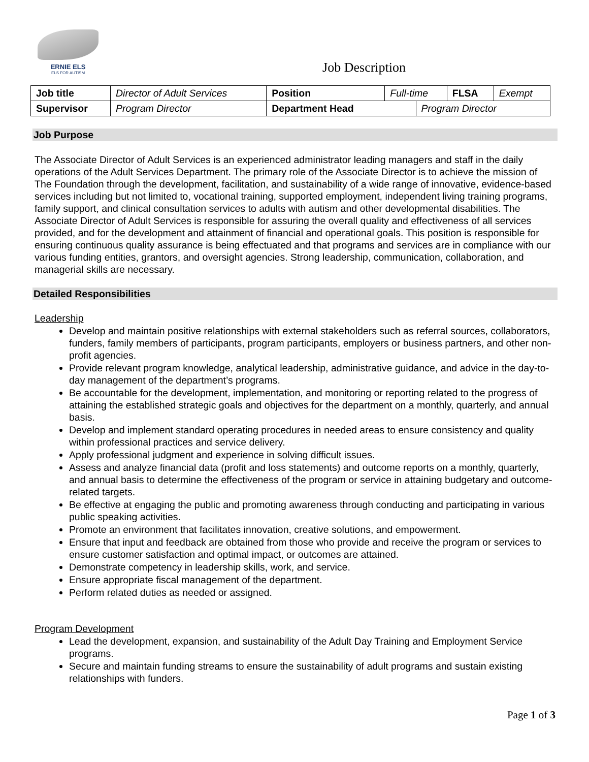ERNIE ELS
ELS FOR AUTISM
Job Description
| Job title | Director of Adult Services | Position | Full-time | | FLSA | Exempt |
| Supervisor | Program Director | Department Head | | Program Director | | |
Job Purpose
The Associate Director of Adult Services is an experienced administrator leading managers and staff in the daily operations of the Adult Services Department. The primary role of the Associate Director is to achieve the mission of The Foundation through the development, facilitation, and sustainability of a wide range of innovative, evidence-based services including but not limited to, vocational training, supported employment, independent living training programs, family support, and clinical consultation services to adults with autism and other developmental disabilities. The Associate Director of Adult Services is responsible for assuring the overall quality and effectiveness of all services provided, and for the development and attainment of financial and operational goals. This position is responsible for ensuring continuous quality assurance is being effectuated and that programs and services are in compliance with our various funding entities, grantors, and oversight agencies. Strong leadership, communication, collaboration, and managerial skills are necessary.
Detailed Responsibilities
Leadership
Develop and maintain positive relationships with external stakeholders such as referral sources, collaborators, funders, family members of participants, program participants, employers or business partners, and other non-profit agencies.
Provide relevant program knowledge, analytical leadership, administrative guidance, and advice in the day-to-day management of the department’s programs.
Be accountable for the development, implementation, and monitoring or reporting related to the progress of attaining the established strategic goals and objectives for the department on a monthly, quarterly, and annual basis.
Develop and implement standard operating procedures in needed areas to ensure consistency and quality within professional practices and service delivery.
Apply professional judgment and experience in solving difficult issues.
Assess and analyze financial data (profit and loss statements) and outcome reports on a monthly, quarterly, and annual basis to determine the effectiveness of the program or service in attaining budgetary and outcome-related targets.
Be effective at engaging the public and promoting awareness through conducting and participating in various public speaking activities.
Promote an environment that facilitates innovation, creative solutions, and empowerment.
Ensure that input and feedback are obtained from those who provide and receive the program or services to ensure customer satisfaction and optimal impact, or outcomes are attained.
Demonstrate competency in leadership skills, work, and service.
Ensure appropriate fiscal management of the department.
Perform related duties as needed or assigned.
Program Development
Lead the development, expansion, and sustainability of the Adult Day Training and Employment Service programs.
Secure and maintain funding streams to ensure the sustainability of adult programs and sustain existing relationships with funders.
Page 1 of 3